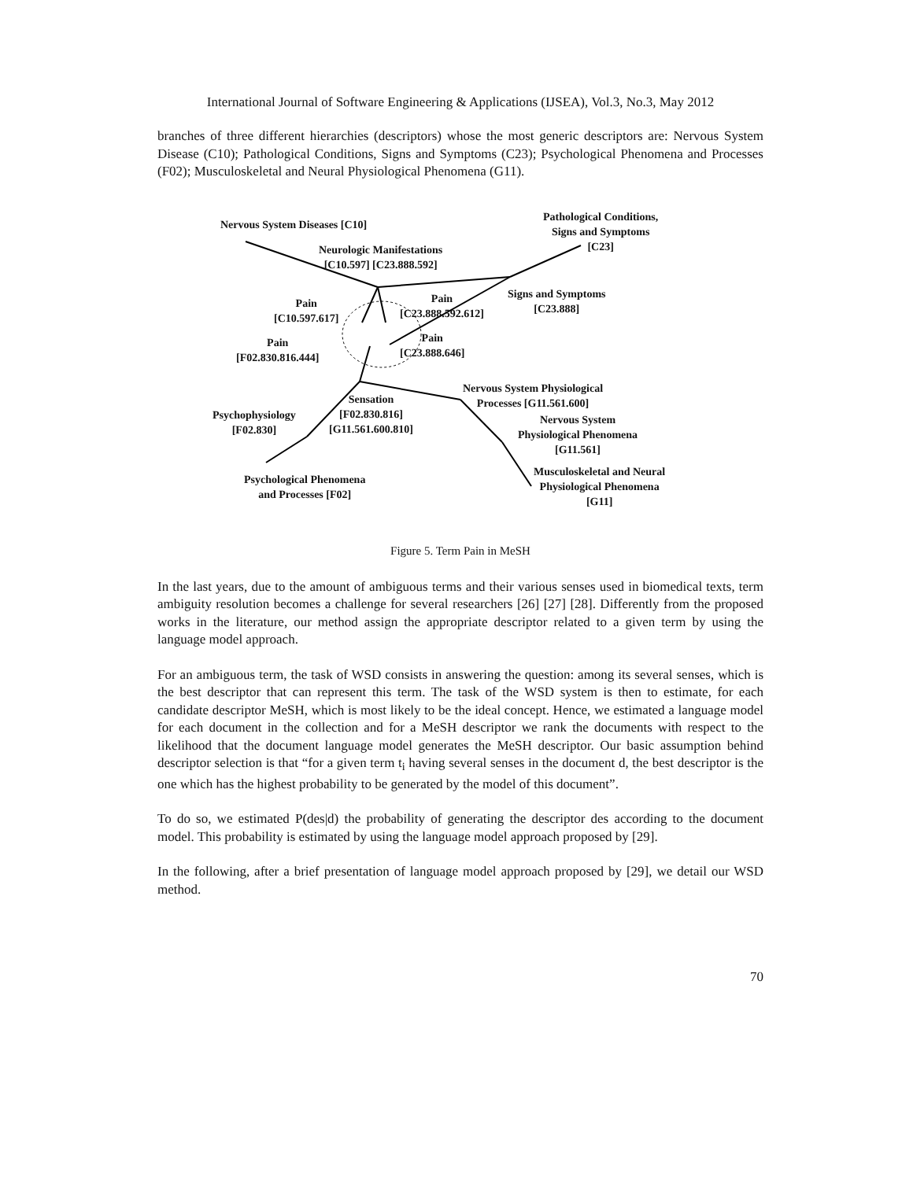International Journal of Software Engineering & Applications (IJSEA), Vol.3, No.3, May 2012
branches of three different hierarchies (descriptors) whose the most generic descriptors are: Nervous System Disease (C10); Pathological Conditions, Signs and Symptoms (C23); Psychological Phenomena and Processes (F02); Musculoskeletal and Neural Physiological Phenomena (G11).
Nervous System Diseases [C10]
Pathological Conditions,
Signs and Symptoms
[C23] Neurologic Manifestations
[C10.597] [C23.888.592]
Signs and Symptoms
[C23.888] Pain
[C10.597.617]
Pain
[C23.888.592.612]
Pain
[F02.830.816.444]
Pain
[C23.888.646]
Sensation
[F02.830.816]
[G11.561.600.810]
Nervous System Physiological
Processes [G11.561.600]
Psychophysiology
[F02.830]
Nervous System
Physiological Phenomena
[G11.561]
Psychological Phenomena
and Processes [F02]
Musculoskeletal and Neural
Physiological Phenomena
[G11]
Figure 5. Term Pain in MeSH
In the last years, due to the amount of ambiguous terms and their various senses used in biomedical texts, term ambiguity resolution becomes a challenge for several researchers [26] [27] [28]. Differently from the proposed works in the literature, our method assign the appropriate descriptor related to a given term by using the language model approach.
For an ambiguous term, the task of WSD consists in answering the question: among its several senses, which is the best descriptor that can represent this term. The task of the WSD system is then to estimate, for each candidate descriptor MeSH, which is most likely to be the ideal concept. Hence, we estimated a language model for each document in the collection and for a MeSH descriptor we rank the documents with respect to the likelihood that the document language model generates the MeSH descriptor. Our basic assumption behind descriptor selection is that “for a given term t<sub>i</sub> having several senses in the document d, the best descriptor is the one which has the highest probability to be generated by the model of this document”.
To do so, we estimated P(des|d) the probability of generating the descriptor des according to the document model. This probability is estimated by using the language model approach proposed by [29].
In the following, after a brief presentation of language model approach proposed by [29], we detail our WSD method.
70